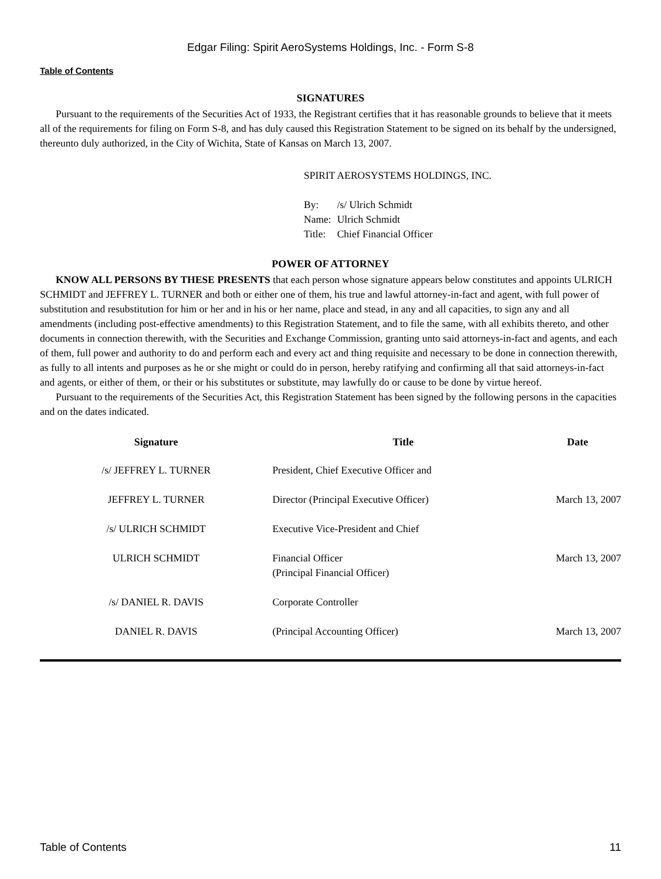Edgar Filing: Spirit AeroSystems Holdings, Inc. - Form S-8
Table of Contents
SIGNATURES
Pursuant to the requirements of the Securities Act of 1933, the Registrant certifies that it has reasonable grounds to believe that it meets all of the requirements for filing on Form S-8, and has duly caused this Registration Statement to be signed on its behalf by the undersigned, thereunto duly authorized, in the City of Wichita, State of Kansas on March 13, 2007.
SPIRIT AEROSYSTEMS HOLDINGS, INC.
| By: | /s/ Ulrich Schmidt |
| Name: | Ulrich Schmidt |
| Title: | Chief Financial Officer |
POWER OF ATTORNEY
KNOW ALL PERSONS BY THESE PRESENTS that each person whose signature appears below constitutes and appoints ULRICH SCHMIDT and JEFFREY L. TURNER and both or either one of them, his true and lawful attorney-in-fact and agent, with full power of substitution and resubstitution for him or her and in his or her name, place and stead, in any and all capacities, to sign any and all amendments (including post-effective amendments) to this Registration Statement, and to file the same, with all exhibits thereto, and other documents in connection therewith, with the Securities and Exchange Commission, granting unto said attorneys-in-fact and agents, and each of them, full power and authority to do and perform each and every act and thing requisite and necessary to be done in connection therewith, as fully to all intents and purposes as he or she might or could do in person, hereby ratifying and confirming all that said attorneys-in-fact and agents, or either of them, or their or his substitutes or substitute, may lawfully do or cause to be done by virtue hereof.
Pursuant to the requirements of the Securities Act, this Registration Statement has been signed by the following persons in the capacities and on the dates indicated.
| Signature | Title | Date |
| --- | --- | --- |
| /s/ JEFFREY L. TURNER | President, Chief Executive Officer and | |
| JEFFREY L. TURNER | Director (Principal Executive Officer) | March 13, 2007 |
| /s/ ULRICH SCHMIDT | Executive Vice-President and Chief | |
| ULRICH SCHMIDT | Financial Officer (Principal Financial Officer) | March 13, 2007 |
| /s/ DANIEL R. DAVIS | Corporate Controller | |
| DANIEL R. DAVIS | (Principal Accounting Officer) | March 13, 2007 |
Table of Contents 11